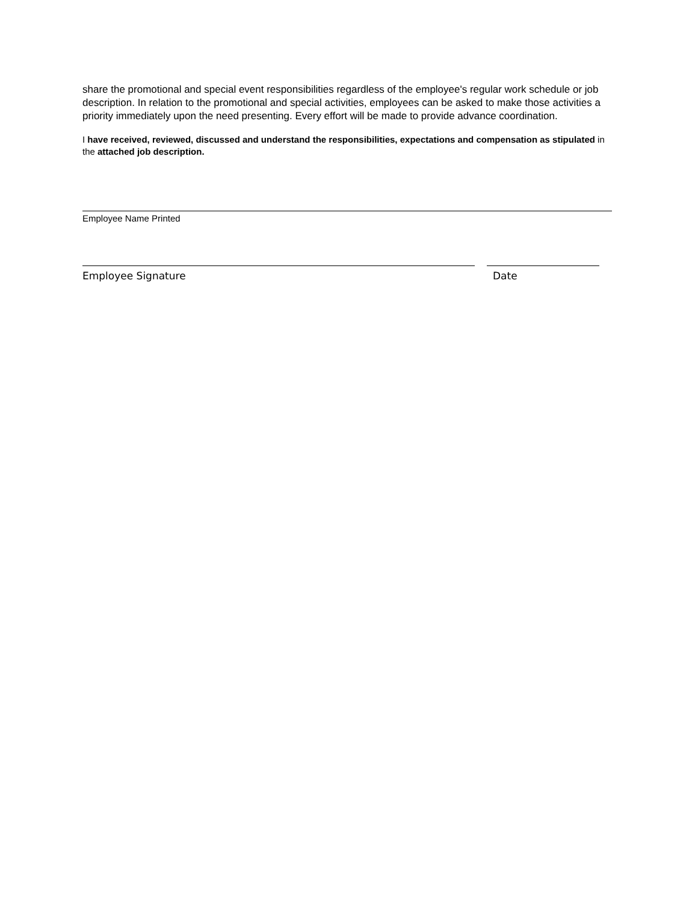share the promotional and special event responsibilities regardless of the employee's regular work schedule or job description. In relation to the promotional and special activities, employees can be asked to make those activities a priority immediately upon the need presenting. Every effort will be made to provide advance coordination.
I have received, reviewed, discussed and understand the responsibilities, expectations and compensation as stipulated in the attached job description.
Employee Name Printed
Employee Signature Date